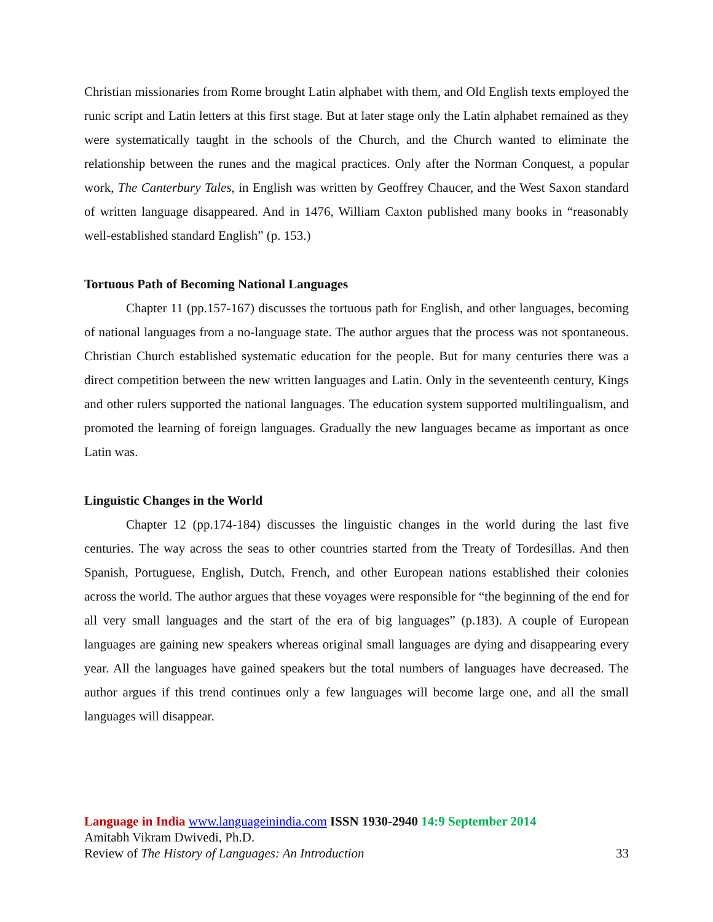Christian missionaries from Rome brought Latin alphabet with them, and Old English texts employed the runic script and Latin letters at this first stage. But at later stage only the Latin alphabet remained as they were systematically taught in the schools of the Church, and the Church wanted to eliminate the relationship between the runes and the magical practices. Only after the Norman Conquest, a popular work, The Canterbury Tales, in English was written by Geoffrey Chaucer, and the West Saxon standard of written language disappeared. And in 1476, William Caxton published many books in “reasonably well-established standard English” (p. 153.)
Tortuous Path of Becoming National Languages
Chapter 11 (pp.157-167) discusses the tortuous path for English, and other languages, becoming of national languages from a no-language state. The author argues that the process was not spontaneous. Christian Church established systematic education for the people. But for many centuries there was a direct competition between the new written languages and Latin. Only in the seventeenth century, Kings and other rulers supported the national languages. The education system supported multilingualism, and promoted the learning of foreign languages. Gradually the new languages became as important as once Latin was.
Linguistic Changes in the World
Chapter 12 (pp.174-184) discusses the linguistic changes in the world during the last five centuries. The way across the seas to other countries started from the Treaty of Tordesillas. And then Spanish, Portuguese, English, Dutch, French, and other European nations established their colonies across the world. The author argues that these voyages were responsible for “the beginning of the end for all very small languages and the start of the era of big languages” (p.183). A couple of European languages are gaining new speakers whereas original small languages are dying and disappearing every year. All the languages have gained speakers but the total numbers of languages have decreased. The author argues if this trend continues only a few languages will become large one, and all the small languages will disappear.
Language in India www.languageinindia.com ISSN 1930-2940 14:9 September 2014
Amitabh Vikram Dwivedi, Ph.D.
Review of The History of Languages: An Introduction 33